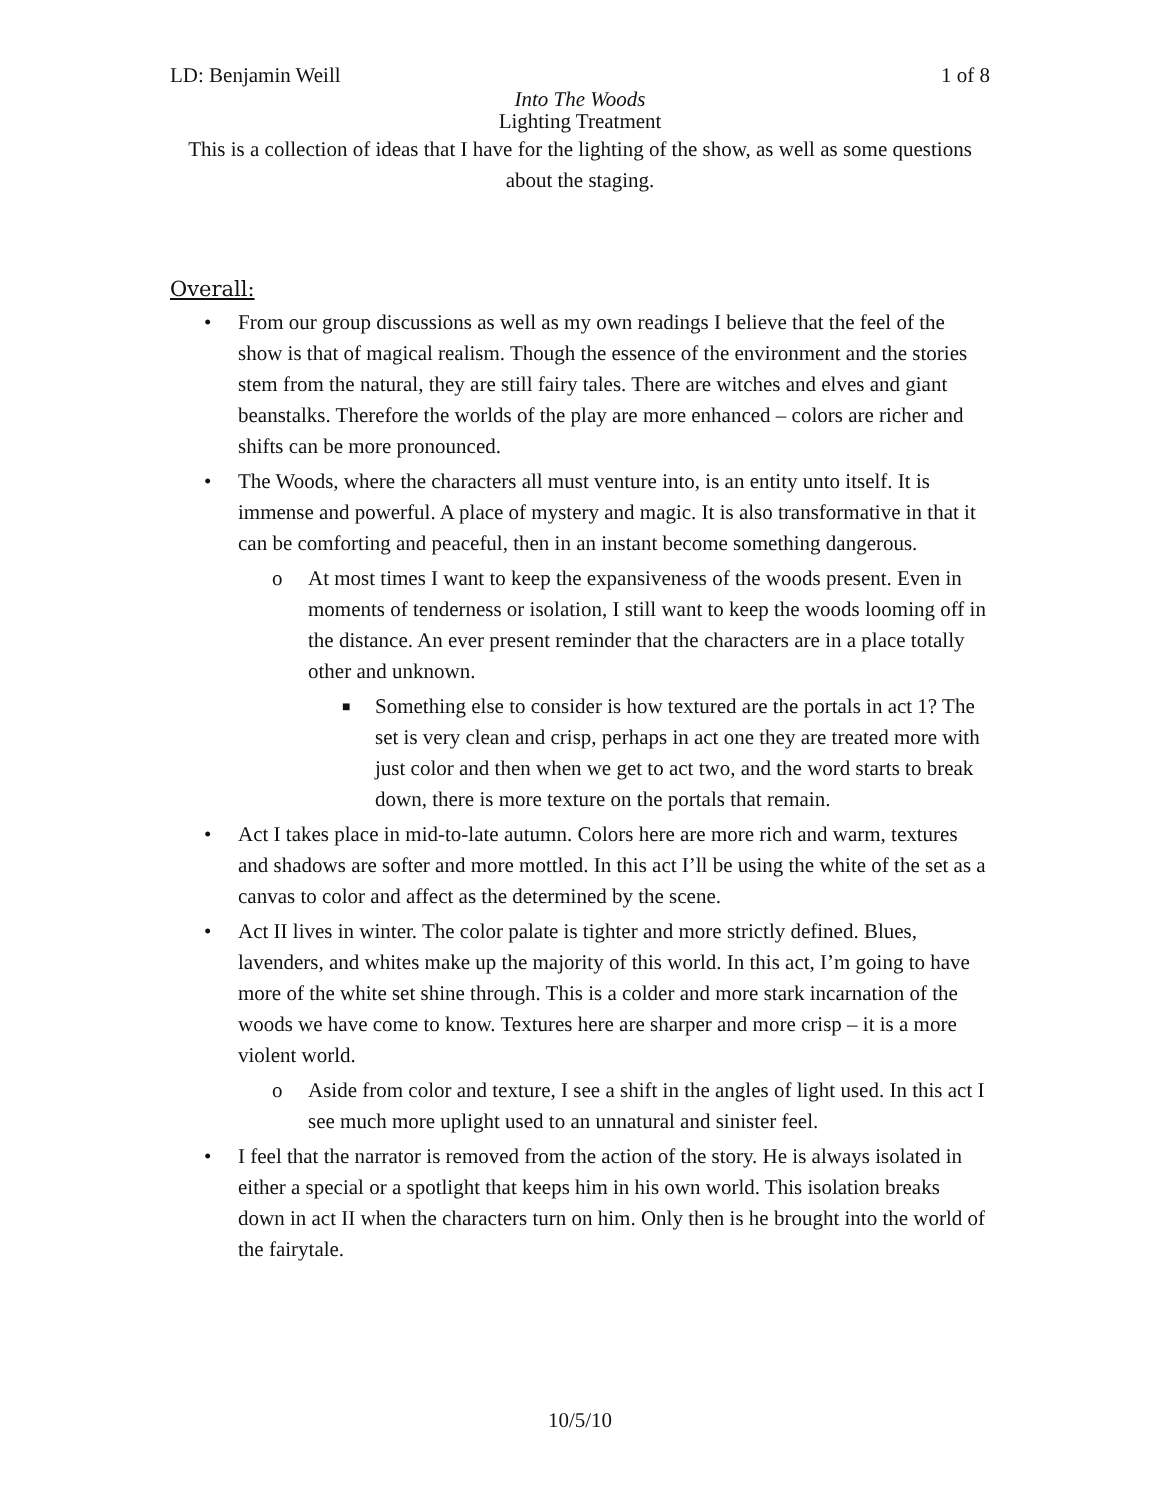LD: Benjamin Weill 1 of 8
Into The Woods
Lighting Treatment
This is a collection of ideas that I have for the lighting of the show, as well as some questions about the staging.
Overall:
• From our group discussions as well as my own readings I believe that the feel of the show is that of magical realism. Though the essence of the environment and the stories stem from the natural, they are still fairy tales. There are witches and elves and giant beanstalks. Therefore the worlds of the play are more enhanced – colors are richer and shifts can be more pronounced.
• The Woods, where the characters all must venture into, is an entity unto itself. It is immense and powerful. A place of mystery and magic. It is also transformative in that it can be comforting and peaceful, then in an instant become something dangerous.
o At most times I want to keep the expansiveness of the woods present. Even in moments of tenderness or isolation, I still want to keep the woods looming off in the distance. An ever present reminder that the characters are in a place totally other and unknown.
■ Something else to consider is how textured are the portals in act 1? The set is very clean and crisp, perhaps in act one they are treated more with just color and then when we get to act two, and the word starts to break down, there is more texture on the portals that remain.
• Act I takes place in mid-to-late autumn. Colors here are more rich and warm, textures and shadows are softer and more mottled. In this act I’ll be using the white of the set as a canvas to color and affect as the determined by the scene.
• Act II lives in winter. The color palate is tighter and more strictly defined. Blues, lavenders, and whites make up the majority of this world. In this act, I’m going to have more of the white set shine through. This is a colder and more stark incarnation of the woods we have come to know. Textures here are sharper and more crisp – it is a more violent world.
o Aside from color and texture, I see a shift in the angles of light used. In this act I see much more uplight used to an unnatural and sinister feel.
• I feel that the narrator is removed from the action of the story. He is always isolated in either a special or a spotlight that keeps him in his own world. This isolation breaks down in act II when the characters turn on him. Only then is he brought into the world of the fairytale.
10/5/10